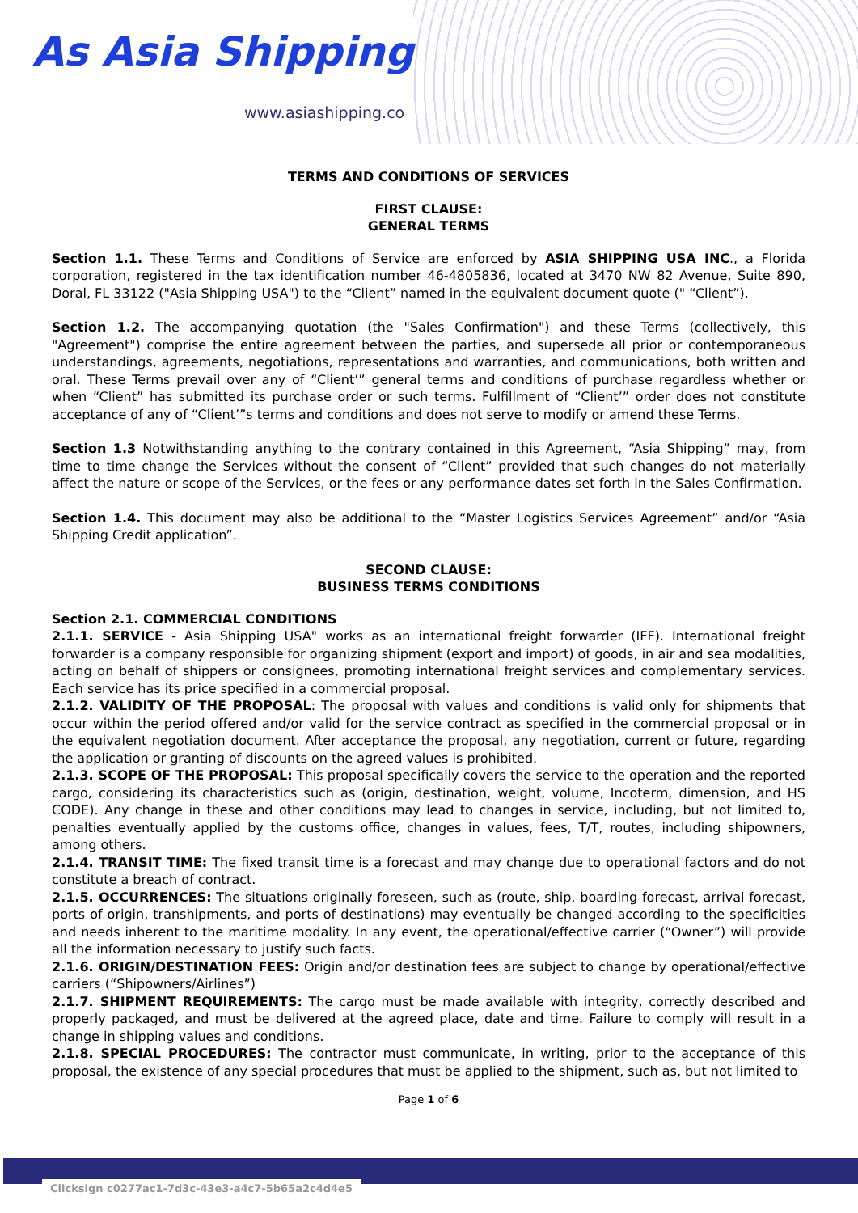As Asia Shipping
www.asiashipping.co
TERMS AND CONDITIONS OF SERVICES
FIRST CLAUSE:
GENERAL TERMS
Section 1.1. These Terms and Conditions of Service are enforced by ASIA SHIPPING USA INC., a Florida corporation, registered in the tax identification number 46-4805836, located at 3470 NW 82 Avenue, Suite 890, Doral, FL 33122 ("Asia Shipping USA") to the “Client” named in the equivalent document quote (" “Client”).
Section 1.2. The accompanying quotation (the "Sales Confirmation") and these Terms (collectively, this "Agreement") comprise the entire agreement between the parties, and supersede all prior or contemporaneous understandings, agreements, negotiations, representations and warranties, and communications, both written and oral. These Terms prevail over any of “Client’” general terms and conditions of purchase regardless whether or when “Client” has submitted its purchase order or such terms. Fulfillment of “Client’” order does not constitute acceptance of any of “Client’”s terms and conditions and does not serve to modify or amend these Terms.
Section 1.3 Notwithstanding anything to the contrary contained in this Agreement, “Asia Shipping” may, from time to time change the Services without the consent of “Client” provided that such changes do not materially affect the nature or scope of the Services, or the fees or any performance dates set forth in the Sales Confirmation.
Section 1.4. This document may also be additional to the “Master Logistics Services Agreement” and/or “Asia Shipping Credit application”.
SECOND CLAUSE:
BUSINESS TERMS CONDITIONS
Section 2.1. COMMERCIAL CONDITIONS
2.1.1. SERVICE - Asia Shipping USA" works as an international freight forwarder (IFF). International freight forwarder is a company responsible for organizing shipment (export and import) of goods, in air and sea modalities, acting on behalf of shippers or consignees, promoting international freight services and complementary services. Each service has its price specified in a commercial proposal.
2.1.2. VALIDITY OF THE PROPOSAL: The proposal with values and conditions is valid only for shipments that occur within the period offered and/or valid for the service contract as specified in the commercial proposal or in the equivalent negotiation document. After acceptance the proposal, any negotiation, current or future, regarding the application or granting of discounts on the agreed values is prohibited.
2.1.3. SCOPE OF THE PROPOSAL: This proposal specifically covers the service to the operation and the reported cargo, considering its characteristics such as (origin, destination, weight, volume, Incoterm, dimension, and HS CODE). Any change in these and other conditions may lead to changes in service, including, but not limited to, penalties eventually applied by the customs office, changes in values, fees, T/T, routes, including shipowners, among others.
2.1.4. TRANSIT TIME: The fixed transit time is a forecast and may change due to operational factors and do not constitute a breach of contract.
2.1.5. OCCURRENCES: The situations originally foreseen, such as (route, ship, boarding forecast, arrival forecast, ports of origin, transhipments, and ports of destinations) may eventually be changed according to the specificities and needs inherent to the maritime modality. In any event, the operational/effective carrier (“Owner”) will provide all the information necessary to justify such facts.
2.1.6. ORIGIN/DESTINATION FEES: Origin and/or destination fees are subject to change by operational/effective carriers (“Shipowners/Airlines”)
2.1.7. SHIPMENT REQUIREMENTS: The cargo must be made available with integrity, correctly described and properly packaged, and must be delivered at the agreed place, date and time. Failure to comply will result in a change in shipping values and conditions.
2.1.8. SPECIAL PROCEDURES: The contractor must communicate, in writing, prior to the acceptance of this proposal, the existence of any special procedures that must be applied to the shipment, such as, but not limited to
Page 1 of 6
Clicksign c0277ac1-7d3c-43e3-a4c7-5b65a2c4d4e5